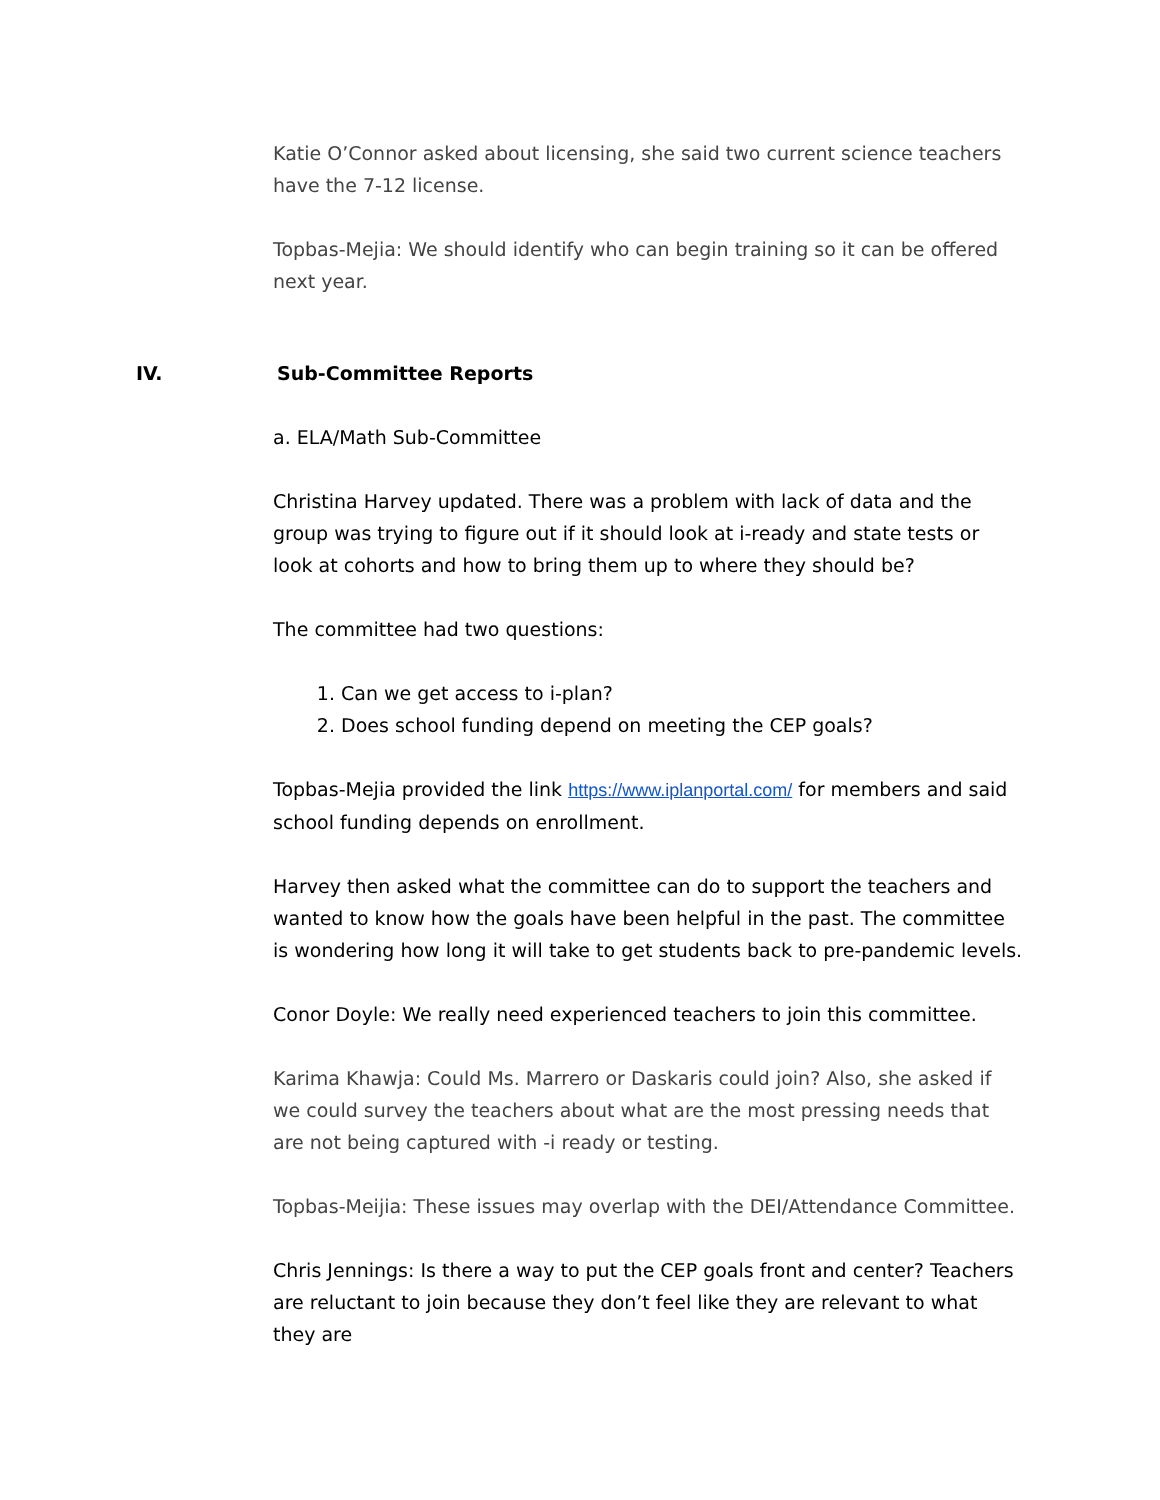Katie O’Connor asked about licensing, she said two current science teachers have the 7-12 license.
Topbas-Mejia: We should identify who can begin training so it can be offered next year.
IV. Sub-Committee Reports
a. ELA/Math Sub-Committee
Christina Harvey updated. There was a problem with lack of data and the group was trying to figure out if it should look at i-ready and state tests or look at cohorts and how to bring them up to where they should be?
The committee had two questions:
1. Can we get access to i-plan?
2. Does school funding depend on meeting the CEP goals?
Topbas-Mejia provided the link https://www.iplanportal.com/ for members and said school funding depends on enrollment.
Harvey then asked what the committee can do to support the teachers and wanted to know how the goals have been helpful in the past. The committee is wondering how long it will take to get students back to pre-pandemic levels.
Conor Doyle: We really need experienced teachers to join this committee.
Karima Khawja: Could Ms. Marrero or Daskaris could join? Also, she asked if we could survey the teachers about what are the most pressing needs that are not being captured with -i ready or testing.
Topbas-Meijia: These issues may overlap with the DEI/Attendance Committee.
Chris Jennings: Is there a way to put the CEP goals front and center? Teachers are reluctant to join because they don’t feel like they are relevant to what they are